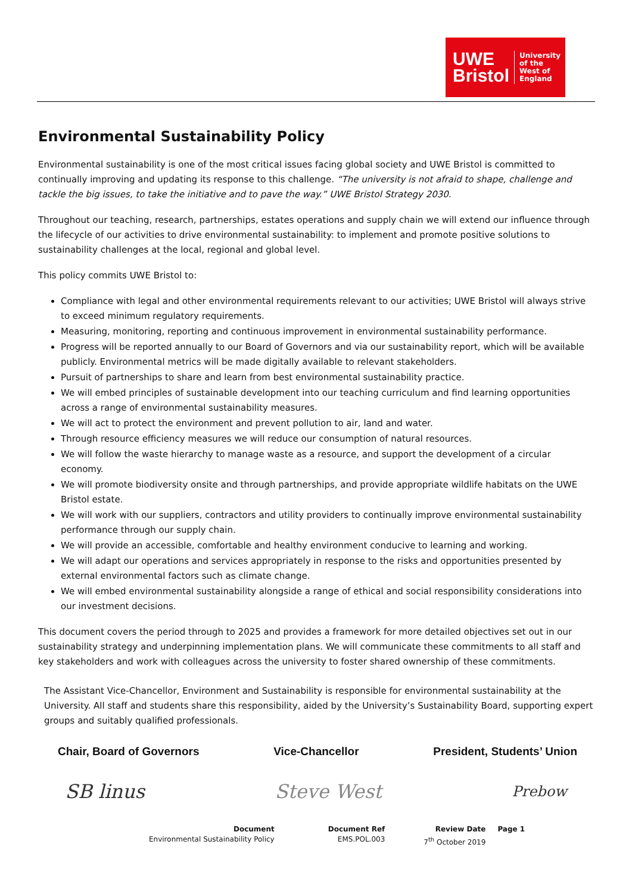UWE
Bristol
University
of the
West of
England
Environmental Sustainability Policy
Environmental sustainability is one of the most critical issues facing global society and UWE Bristol is committed to continually improving and updating its response to this challenge. “The university is not afraid to shape, challenge and tackle the big issues, to take the initiative and to pave the way.” UWE Bristol Strategy 2030.
Throughout our teaching, research, partnerships, estates operations and supply chain we will extend our influence through the lifecycle of our activities to drive environmental sustainability: to implement and promote positive solutions to sustainability challenges at the local, regional and global level.
This policy commits UWE Bristol to:
Compliance with legal and other environmental requirements relevant to our activities; UWE Bristol will always strive to exceed minimum regulatory requirements.
Measuring, monitoring, reporting and continuous improvement in environmental sustainability performance.
Progress will be reported annually to our Board of Governors and via our sustainability report, which will be available publicly. Environmental metrics will be made digitally available to relevant stakeholders.
Pursuit of partnerships to share and learn from best environmental sustainability practice.
We will embed principles of sustainable development into our teaching curriculum and find learning opportunities across a range of environmental sustainability measures.
We will act to protect the environment and prevent pollution to air, land and water.
Through resource efficiency measures we will reduce our consumption of natural resources.
We will follow the waste hierarchy to manage waste as a resource, and support the development of a circular economy.
We will promote biodiversity onsite and through partnerships, and provide appropriate wildlife habitats on the UWE Bristol estate.
We will work with our suppliers, contractors and utility providers to continually improve environmental sustainability performance through our supply chain.
We will provide an accessible, comfortable and healthy environment conducive to learning and working.
We will adapt our operations and services appropriately in response to the risks and opportunities presented by external environmental factors such as climate change.
We will embed environmental sustainability alongside a range of ethical and social responsibility considerations into our investment decisions.
This document covers the period through to 2025 and provides a framework for more detailed objectives set out in our sustainability strategy and underpinning implementation plans. We will communicate these commitments to all staff and key stakeholders and work with colleagues across the university to foster shared ownership of these commitments.
The Assistant Vice-Chancellor, Environment and Sustainability is responsible for environmental sustainability at the University. All staff and students share this responsibility, aided by the University’s Sustainability Board, supporting expert groups and suitably qualified professionals.
Chair, Board of Governors Vice-Chancellor President, Students’ Union
SB linus Steve West Prebow
Document
Environmental Sustainability Policy
Document Ref
EMS.POL.003
Review Date
7<sup>th</sup> October 2019
Page 1